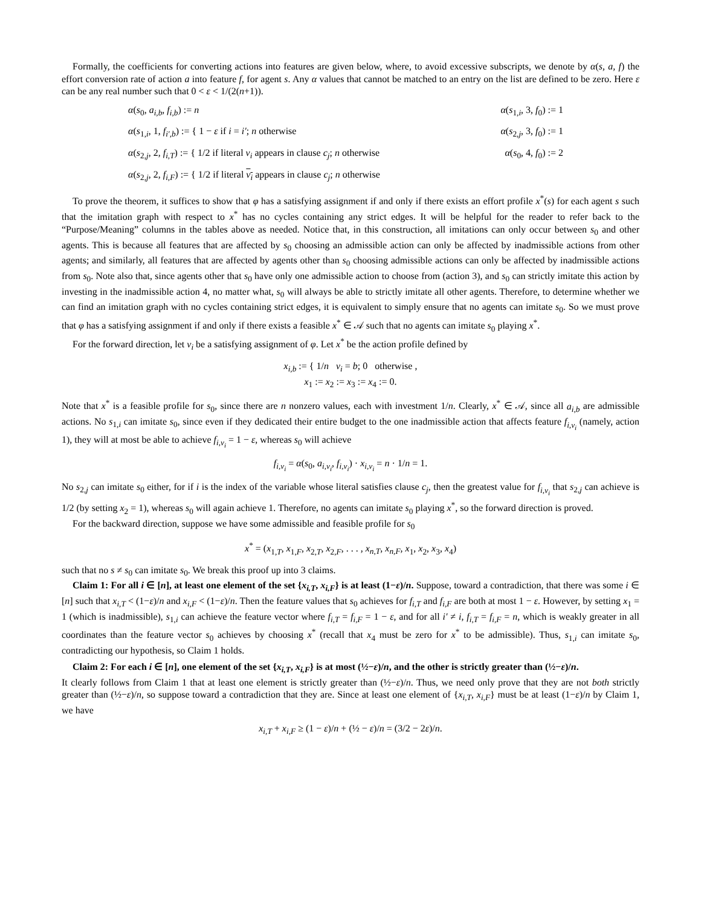Formally, the coefficients for converting actions into features are given below, where, to avoid excessive subscripts, we denote by α(s, a, f) the effort conversion rate of action a into feature f, for agent s. Any α values that cannot be matched to an entry on the list are defined to be zero. Here ε can be any real number such that 0 < ε < 1/(2(n+1)).
α(s<sub>0</sub>, a<sub>i,b</sub>, f<sub>i,b</sub>) := n
α(s<sub>1,i</sub>, 3, f<sub>0</sub>) := 1
α(s<sub>1,i</sub>, 1, f<sub>i′,b</sub>) := { 1 − ε if i = i′; n otherwise
α(s<sub>2,j</sub>, 3, f<sub>0</sub>) := 1
α(s<sub>2,j</sub>, 2, f<sub>i,T</sub>) := { 1/2 if literal v<sub>i</sub> appears in clause c<sub>j</sub>; n otherwise
α(s<sub>0</sub>, 4, f<sub>0</sub>) := 2
α(s<sub>2,j</sub>, 2, f<sub>i,F</sub>) := { 1/2 if literal v<sub>i</sub> appears in clause c<sub>j</sub>; n otherwise
To prove the theorem, it suffices to show that φ has a satisfying assignment if and only if there exists an effort profile x<sup>*</sup>(s) for each agent s such that the imitation graph with respect to x<sup>*</sup> has no cycles containing any strict edges. It will be helpful for the reader to refer back to the “Purpose/Meaning” columns in the tables above as needed. Notice that, in this construction, all imitations can only occur between s<sub>0</sub> and other agents. This is because all features that are affected by s<sub>0</sub> choosing an admissible action can only be affected by inadmissible actions from other agents; and similarly, all features that are affected by agents other than s<sub>0</sub> choosing admissible actions can only be affected by inadmissible actions from s<sub>0</sub>. Note also that, since agents other that s<sub>0</sub> have only one admissible action to choose from (action 3), and s<sub>0</sub> can strictly imitate this action by investing in the inadmissible action 4, no matter what, s<sub>0</sub> will always be able to strictly imitate all other agents. Therefore, to determine whether we can find an imitation graph with no cycles containing strict edges, it is equivalent to simply ensure that no agents can imitate s<sub>0</sub>. So we must prove that φ has a satisfying assignment if and only if there exists a feasible x<sup>*</sup> ∈ 𝒜 such that no agents can imitate s<sub>0</sub> playing x<sup>*</sup>.
For the forward direction, let v<sub>i</sub> be a satisfying assignment of φ. Let x<sup>*</sup> be the action profile defined by
x<sub>i,b</sub> := { 1/n v<sub>i</sub> = b; 0 otherwise ,
x<sub>1</sub> := x<sub>2</sub> := x<sub>3</sub> := x<sub>4</sub> := 0.
Note that x<sup>*</sup> is a feasible profile for s<sub>0</sub>, since there are n nonzero values, each with investment 1/n. Clearly, x<sup>*</sup> ∈ 𝒜, since all a<sub>i,b</sub> are admissible actions. No s<sub>1,i</sub> can imitate s<sub>0</sub>, since even if they dedicated their entire budget to the one inadmissible action that affects feature f<sub>i,v<sub>i</sub></sub> (namely, action 1), they will at most be able to achieve f<sub>i,v<sub>i</sub></sub> = 1 − ε, whereas s<sub>0</sub> will achieve
f<sub>i,v<sub>i</sub></sub> = α(s<sub>0</sub>, a<sub>i,v<sub>i</sub></sub>, f<sub>i,v<sub>i</sub></sub>) · x<sub>i,v<sub>i</sub></sub> = n · 1/n = 1.
No s<sub>2,j</sub> can imitate s<sub>0</sub> either, for if i is the index of the variable whose literal satisfies clause c<sub>j</sub>, then the greatest value for f<sub>i,v<sub>i</sub></sub> that s<sub>2,j</sub> can achieve is 1/2 (by setting x<sub>2</sub> = 1), whereas s<sub>0</sub> will again achieve 1. Therefore, no agents can imitate s<sub>0</sub> playing x<sup>*</sup>, so the forward direction is proved.
For the backward direction, suppose we have some admissible and feasible profile for s<sub>0</sub>
x<sup>*</sup> = (x<sub>1,T</sub>, x<sub>1,F</sub>, x<sub>2,T</sub>, x<sub>2,F</sub>, . . . , x<sub>n,T</sub>, x<sub>n,F</sub>, x<sub>1</sub>, x<sub>2</sub>, x<sub>3</sub>, x<sub>4</sub>)
such that no s ≠ s<sub>0</sub> can imitate s<sub>0</sub>. We break this proof up into 3 claims.
Claim 1: For all i ∈ [n], at least one element of the set {x<sub>i,T</sub>, x<sub>i,F</sub>} is at least (1−ε)/n. Suppose, toward a contradiction, that there was some i ∈ [n] such that x<sub>i,T</sub> < (1−ε)/n and x<sub>i,F</sub> < (1−ε)/n. Then the feature values that s<sub>0</sub> achieves for f<sub>i,T</sub> and f<sub>i,F</sub> are both at most 1 − ε. However, by setting x<sub>1</sub> = 1 (which is inadmissible), s<sub>1,i</sub> can achieve the feature vector where f<sub>i,T</sub> = f<sub>i,F</sub> = 1 − ε, and for all i′ ≠ i, f<sub>i,T</sub> = f<sub>i,F</sub> = n, which is weakly greater in all coordinates than the feature vector s<sub>0</sub> achieves by choosing x<sup>*</sup> (recall that x<sub>4</sub> must be zero for x<sup>*</sup> to be admissible). Thus, s<sub>1,i</sub> can imitate s<sub>0</sub>, contradicting our hypothesis, so Claim 1 holds.
Claim 2: For each i ∈ [n], one element of the set {x<sub>i,T</sub>, x<sub>i,F</sub>} is at most (½−ε)/n, and the other is strictly greater than (½−ε)/n.
It clearly follows from Claim 1 that at least one element is strictly greater than (½−ε)/n. Thus, we need only prove that they are not both strictly greater than (½−ε)/n, so suppose toward a contradiction that they are. Since at least one element of {x<sub>i,T</sub>, x<sub>i,F</sub>} must be at least (1−ε)/n by Claim 1, we have
x<sub>i,T</sub> + x<sub>i,F</sub> ≥ (1 − ε)/n + (½ − ε)/n = (3/2 − 2ε)/n.